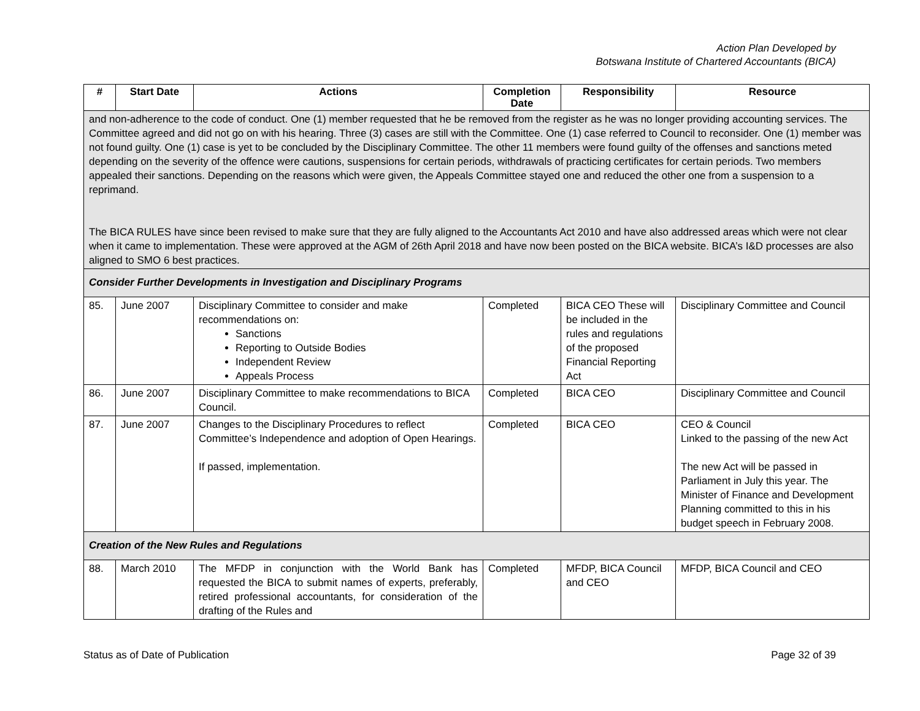Action Plan Developed by
Botswana Institute of Chartered Accountants (BICA)
| # | Start Date | Actions | Completion Date | Responsibility | Resource |
| --- | --- | --- | --- | --- | --- |
| and non-adherence to the code of conduct. One (1) member requested that he be removed from the register as he was no longer providing accounting services. The Committee agreed and did not go on with his hearing. Three (3) cases are still with the Committee. One (1) case referred to Council to reconsider. One (1) member was not found guilty. One (1) case is yet to be concluded by the Disciplinary Committee. The other 11 members were found guilty of the offenses and sanctions meted depending on the severity of the offence were cautions, suspensions for certain periods, withdrawals of practicing certificates for certain periods. Two members appealed their sanctions. Depending on the reasons which were given, the Appeals Committee stayed one and reduced the other one from a suspension to a reprimand. The BICA RULES have since been revised to make sure that they are fully aligned to the Accountants Act 2010 and have also addressed areas which were not clear when it came to implementation. These were approved at the AGM of 26th April 2018 and have now been posted on the BICA website. BICA’s I&D processes are also aligned to SMO 6 best practices. | | | | | |
| Consider Further Developments in Investigation and Disciplinary Programs | | | | | |
| 85. | June 2007 | Disciplinary Committee to consider and make recommendations on: Sanctions Reporting to Outside Bodies Independent Review Appeals Process | Completed | BICA CEO These will be included in the rules and regulations of the proposed Financial Reporting Act | Disciplinary Committee and Council |
| 86. | June 2007 | Disciplinary Committee to make recommendations to BICA Council. | Completed | BICA CEO | Disciplinary Committee and Council |
| 87. | June 2007 | Changes to the Disciplinary Procedures to reflect Committee’s Independence and adoption of Open Hearings. If passed, implementation. | Completed | BICA CEO | CEO & Council Linked to the passing of the new Act The new Act will be passed in Parliament in July this year. The Minister of Finance and Development Planning committed to this in his budget speech in February 2008. |
| Creation of the New Rules and Regulations | | | | | |
| 88. | March 2010 | The MFDP in conjunction with the World Bank has requested the BICA to submit names of experts, preferably, retired professional accountants, for consideration of the drafting of the Rules and | Completed | MFDP, BICA Council and CEO | MFDP, BICA Council and CEO |
Status as of Date of Publication Page 32 of 39